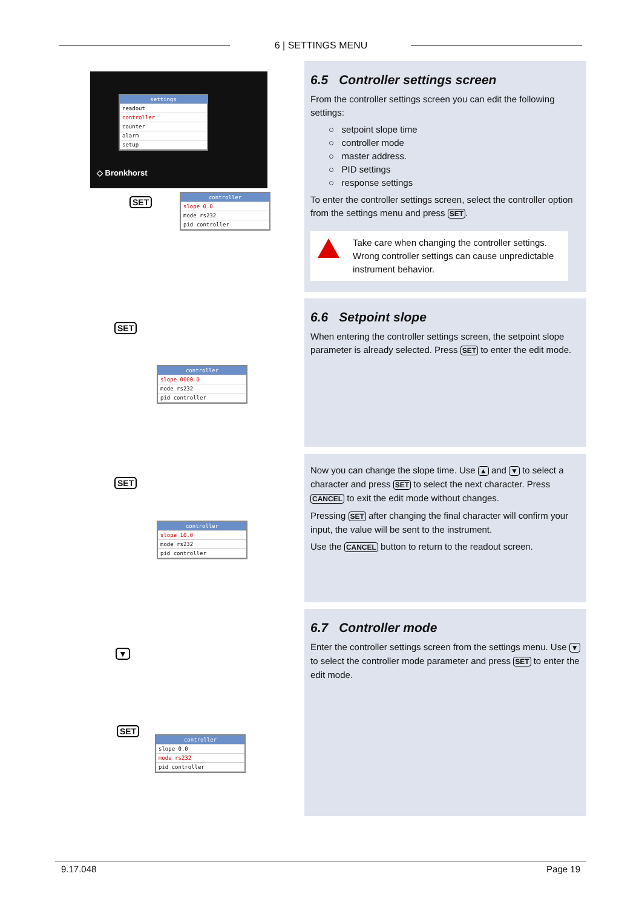6 | SETTINGS MENU
settings
readout
controller
counter
alarm
setup
◇ Bronkhorst
SET
controller
slope 0.0
mode rs232
pid controller
SET
controller
slope 0000.0
mode rs232
pid controller
SET
controller
slope 10.0
mode rs232
pid controller
▼
SET
controller
slope 0.0
mode rs232
pid controller
6.5 Controller settings screen
From the controller settings screen you can edit the following settings:
○ setpoint slope time
○ controller mode
○ master address.
○ PID settings
○ response settings
To enter the controller settings screen, select the controller option from the settings menu and press SET.
Take care when changing the controller settings. Wrong controller settings can cause unpredictable instrument behavior.
6.6 Setpoint slope
When entering the controller settings screen, the setpoint slope parameter is already selected. Press SET to enter the edit mode.
Now you can change the slope time. Use ▲ and ▼ to select a character and press SET to select the next character. Press CANCEL to exit the edit mode without changes.
Pressing SET after changing the final character will confirm your input, the value will be sent to the instrument.
Use the CANCEL button to return to the readout screen.
6.7 Controller mode
Enter the controller settings screen from the settings menu. Use ▼ to select the controller mode parameter and press SET to enter the edit mode.
9.17.048 Page 19